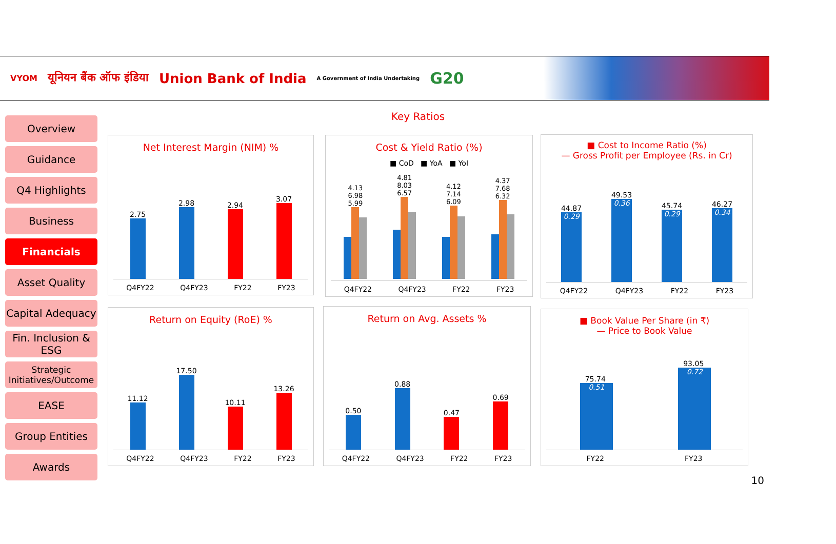VYOM यूनियन बैंक ऑफ इंडिया Union Bank of India A Government of India Undertaking G20
Key Ratios
Overview
Guidance
Q4 Highlights
Business
Financials
Asset Quality
Capital Adequacy
Fin. Inclusion & ESG
Strategic Initiatives/Outcome
EASE
Group Entities
Awards
Net Interest Margin (NIM) %
2.75
2.98
2.94
3.07
Q4FY22 Q4FY23 FY22 FY23
Cost & Yield Ratio (%)
■ CoD ■ YoA ■ YoI
4.13 6.98 5.99
4.81 8.03 6.57
4.12 7.14 6.09
4.37 7.68 6.32
Q4FY22 Q4FY23 FY22 FY23
■ Cost to Income Ratio (%)
— Gross Profit per Employee (Rs. in Cr)
44.87
0.29
49.53
0.36
45.74
0.29
46.27
0.34
Q4FY22 Q4FY23 FY22 FY23
Return on Equity (RoE) %
11.12
17.50
10.11
13.26
Q4FY22 Q4FY23 FY22 FY23
Return on Avg. Assets %
0.50
0.88
0.47
0.69
Q4FY22 Q4FY23 FY22 FY23
■ Book Value Per Share (in ₹)
— Price to Book Value
75.74
0.51
93.05
0.72
FY22 FY23
10